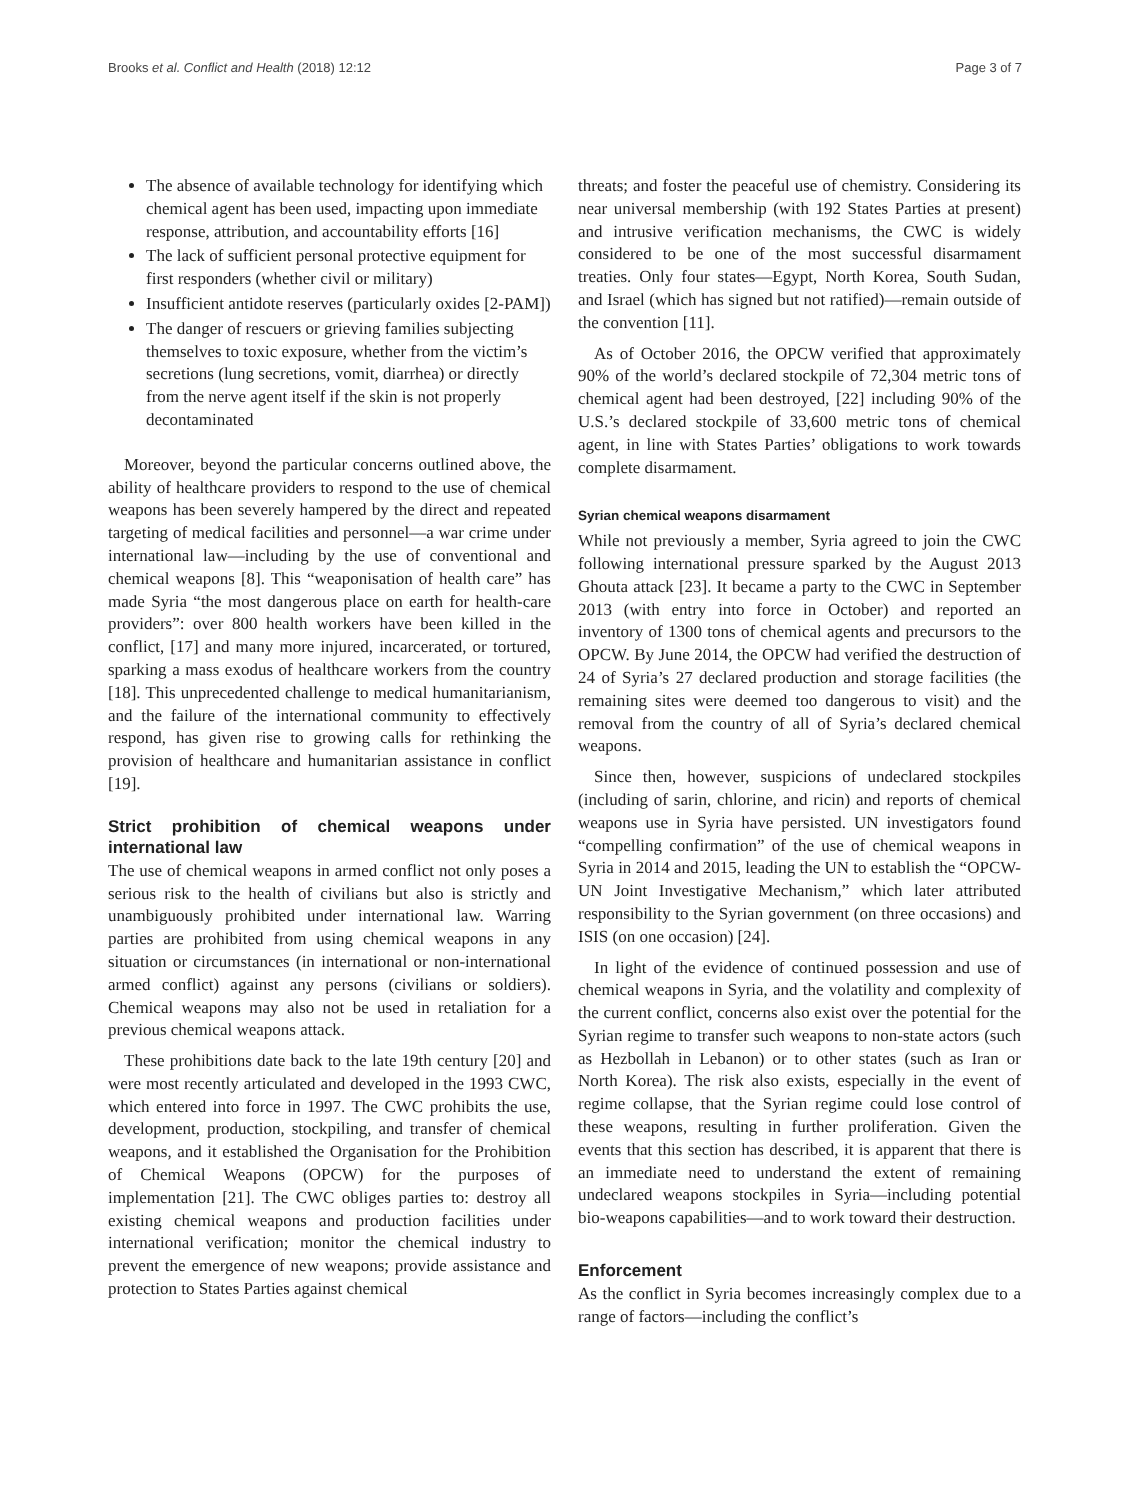Brooks et al. Conflict and Health (2018) 12:12 Page 3 of 7
The absence of available technology for identifying which chemical agent has been used, impacting upon immediate response, attribution, and accountability efforts [16]
The lack of sufficient personal protective equipment for first responders (whether civil or military)
Insufficient antidote reserves (particularly oxides [2-PAM])
The danger of rescuers or grieving families subjecting themselves to toxic exposure, whether from the victim’s secretions (lung secretions, vomit, diarrhea) or directly from the nerve agent itself if the skin is not properly decontaminated
Moreover, beyond the particular concerns outlined above, the ability of healthcare providers to respond to the use of chemical weapons has been severely hampered by the direct and repeated targeting of medical facilities and personnel—a war crime under international law—including by the use of conventional and chemical weapons [8]. This “weaponisation of health care” has made Syria “the most dangerous place on earth for health-care providers”: over 800 health workers have been killed in the conflict, [17] and many more injured, incarcerated, or tortured, sparking a mass exodus of healthcare workers from the country [18]. This unprecedented challenge to medical humanitarianism, and the failure of the international community to effectively respond, has given rise to growing calls for rethinking the provision of healthcare and humanitarian assistance in conflict [19].
Strict prohibition of chemical weapons under international law
The use of chemical weapons in armed conflict not only poses a serious risk to the health of civilians but also is strictly and unambiguously prohibited under international law. Warring parties are prohibited from using chemical weapons in any situation or circumstances (in international or non-international armed conflict) against any persons (civilians or soldiers). Chemical weapons may also not be used in retaliation for a previous chemical weapons attack.
These prohibitions date back to the late 19th century [20] and were most recently articulated and developed in the 1993 CWC, which entered into force in 1997. The CWC prohibits the use, development, production, stockpiling, and transfer of chemical weapons, and it established the Organisation for the Prohibition of Chemical Weapons (OPCW) for the purposes of implementation [21]. The CWC obliges parties to: destroy all existing chemical weapons and production facilities under international verification; monitor the chemical industry to prevent the emergence of new weapons; provide assistance and protection to States Parties against chemical
threats; and foster the peaceful use of chemistry. Considering its near universal membership (with 192 States Parties at present) and intrusive verification mechanisms, the CWC is widely considered to be one of the most successful disarmament treaties. Only four states—Egypt, North Korea, South Sudan, and Israel (which has signed but not ratified)—remain outside of the convention [11].
As of October 2016, the OPCW verified that approximately 90% of the world’s declared stockpile of 72,304 metric tons of chemical agent had been destroyed, [22] including 90% of the U.S.’s declared stockpile of 33,600 metric tons of chemical agent, in line with States Parties’ obligations to work towards complete disarmament.
Syrian chemical weapons disarmament
While not previously a member, Syria agreed to join the CWC following international pressure sparked by the August 2013 Ghouta attack [23]. It became a party to the CWC in September 2013 (with entry into force in October) and reported an inventory of 1300 tons of chemical agents and precursors to the OPCW. By June 2014, the OPCW had verified the destruction of 24 of Syria’s 27 declared production and storage facilities (the remaining sites were deemed too dangerous to visit) and the removal from the country of all of Syria’s declared chemical weapons.
Since then, however, suspicions of undeclared stockpiles (including of sarin, chlorine, and ricin) and reports of chemical weapons use in Syria have persisted. UN investigators found “compelling confirmation” of the use of chemical weapons in Syria in 2014 and 2015, leading the UN to establish the “OPCW-UN Joint Investigative Mechanism,” which later attributed responsibility to the Syrian government (on three occasions) and ISIS (on one occasion) [24].
In light of the evidence of continued possession and use of chemical weapons in Syria, and the volatility and complexity of the current conflict, concerns also exist over the potential for the Syrian regime to transfer such weapons to non-state actors (such as Hezbollah in Lebanon) or to other states (such as Iran or North Korea). The risk also exists, especially in the event of regime collapse, that the Syrian regime could lose control of these weapons, resulting in further proliferation. Given the events that this section has described, it is apparent that there is an immediate need to understand the extent of remaining undeclared weapons stockpiles in Syria—including potential bio-weapons capabilities—and to work toward their destruction.
Enforcement
As the conflict in Syria becomes increasingly complex due to a range of factors—including the conflict’s